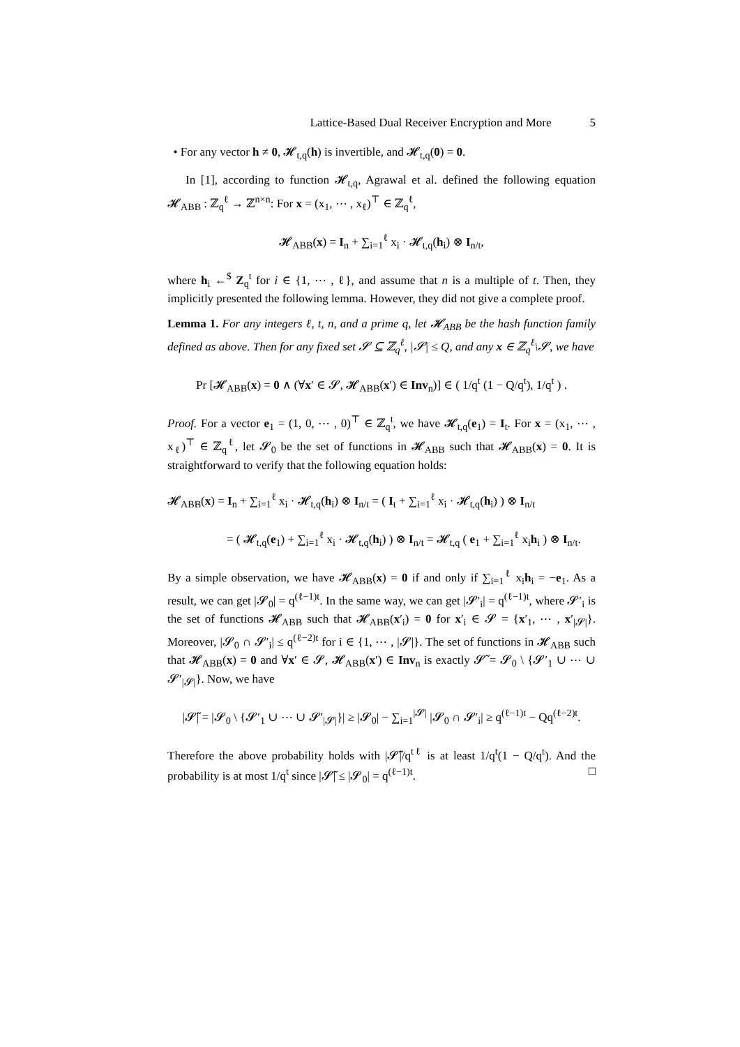Lattice-Based Dual Receiver Encryption and More 5
• For any vector h ≠ 0, 𝓗<sub>t,q</sub>(h) is invertible, and 𝓗<sub>t,q</sub>(0) = 0.
In [1], according to function 𝓗<sub>t,q</sub>, Agrawal et al. defined the following equation 𝓗<sub>ABB</sub> : ℤ<sub>q</sub><sup>ℓ</sup> → ℤ<sup>n×n</sup>: For x = (x<sub>1</sub>, ⋯ , x<sub>ℓ</sub>)<sup>⊤</sup> ∈ ℤ<sub>q</sub><sup>ℓ</sup>,
𝓗<sub>ABB</sub>(x) = I<sub>n</sub> + ∑<sub>i=1</sub><sup>ℓ</sup> x<sub>i</sub> · 𝓗<sub>t,q</sub>(h<sub>i</sub>) ⊗ I<sub>n/t</sub>,
where h<sub>i</sub> ←<sup>$</sup> Z<sub>q</sub><sup>t</sup> for i ∈ {1, ⋯ , ℓ}, and assume that n is a multiple of t. Then, they implicitly presented the following lemma. However, they did not give a complete proof.
Lemma 1. For any integers ℓ, t, n, and a prime q, let 𝓗<sub>ABB</sub> be the hash function family defined as above. Then for any fixed set 𝓢 ⊆ ℤ<sub>q</sub><sup>ℓ</sup>, |𝓢| ≤ Q, and any x ∈ ℤ<sub>q</sub><sup>ℓ</sup>\𝓢, we have
Pr [𝓗<sub>ABB</sub>(x) = 0 ∧ (∀x′ ∈ 𝓢, 𝓗<sub>ABB</sub>(x′) ∈ Inv<sub>n</sub>)] ∈ ( 1/q<sup>t</sup> (1 − Q/q<sup>t</sup>), 1/q<sup>t</sup> ) .
Proof. For a vector e<sub>1</sub> = (1, 0, ⋯ , 0)<sup>⊤</sup> ∈ ℤ<sub>q</sub><sup>t</sup>, we have 𝓗<sub>t,q</sub>(e<sub>1</sub>) = I<sub>t</sub>. For x = (x<sub>1</sub>, ⋯ , x<sub>ℓ</sub>)<sup>⊤</sup> ∈ ℤ<sub>q</sub><sup>ℓ</sup>, let 𝓢<sub>0</sub> be the set of functions in 𝓗<sub>ABB</sub> such that 𝓗<sub>ABB</sub>(x) = 0. It is straightforward to verify that the following equation holds:
𝓗<sub>ABB</sub>(x) = I<sub>n</sub> + ∑<sub>i=1</sub><sup>ℓ</sup> x<sub>i</sub> · 𝓗<sub>t,q</sub>(h<sub>i</sub>) ⊗ I<sub>n/t</sub> = ( I<sub>t</sub> + ∑<sub>i=1</sub><sup>ℓ</sup> x<sub>i</sub> · 𝓗<sub>t,q</sub>(h<sub>i</sub>) ) ⊗ I<sub>n/t</sub>
= ( 𝓗<sub>t,q</sub>(e<sub>1</sub>) + ∑<sub>i=1</sub><sup>ℓ</sup> x<sub>i</sub> · 𝓗<sub>t,q</sub>(h<sub>i</sub>) ) ⊗ I<sub>n/t</sub> = 𝓗<sub>t,q</sub> ( e<sub>1</sub> + ∑<sub>i=1</sub><sup>ℓ</sup> x<sub>i</sub>h<sub>i</sub> ) ⊗ I<sub>n/t</sub>.
By a simple observation, we have 𝓗<sub>ABB</sub>(x) = 0 if and only if ∑<sub>i=1</sub><sup>ℓ</sup> x<sub>i</sub>h<sub>i</sub> = −e<sub>1</sub>. As a result, we can get |𝓢<sub>0</sub>| = q<sup>(ℓ−1)t</sup>. In the same way, we can get |𝓢′<sub>i</sub>| = q<sup>(ℓ−1)t</sup>, where 𝓢′<sub>i</sub> is the set of functions 𝓗<sub>ABB</sub> such that 𝓗<sub>ABB</sub>(x′<sub>i</sub>) = 0 for x′<sub>i</sub> ∈ 𝓢 = {x′<sub>1</sub>, ⋯ , x′<sub>|𝓢|</sub>}. Moreover, |𝓢<sub>0</sub> ∩ 𝓢′<sub>i</sub>| ≤ q<sup>(ℓ−2)t</sup> for i ∈ {1, ⋯ , |𝓢|}. The set of functions in 𝓗<sub>ABB</sub> such that 𝓗<sub>ABB</sub>(x) = 0 and ∀x′ ∈ 𝓢, 𝓗<sub>ABB</sub>(x′) ∈ Inv<sub>n</sub> is exactly 𝓢̃ = 𝓢<sub>0</sub> \ {𝓢′<sub>1</sub> ∪ ⋯ ∪ 𝓢′<sub>|𝓢|</sub>}. Now, we have
|𝓢̃| = |𝓢<sub>0</sub> \ {𝓢′<sub>1</sub> ∪ ⋯ ∪ 𝓢′<sub>|𝓢|</sub>}| ≥ |𝓢<sub>0</sub>| − ∑<sub>i=1</sub><sup>|𝓢|</sup> |𝓢<sub>0</sub> ∩ 𝓢′<sub>i</sub>| ≥ q<sup>(ℓ−1)t</sup> − Qq<sup>(ℓ−2)t</sup>.
Therefore the above probability holds with |𝓢̃|/q<sup>tℓ</sup> is at least 1/q<sup>t</sup>(1 − Q/q<sup>t</sup>). And the probability is at most 1/q<sup>t</sup> since |𝓢̃| ≤ |𝓢<sub>0</sub>| = q<sup>(ℓ−1)t</sup>. □